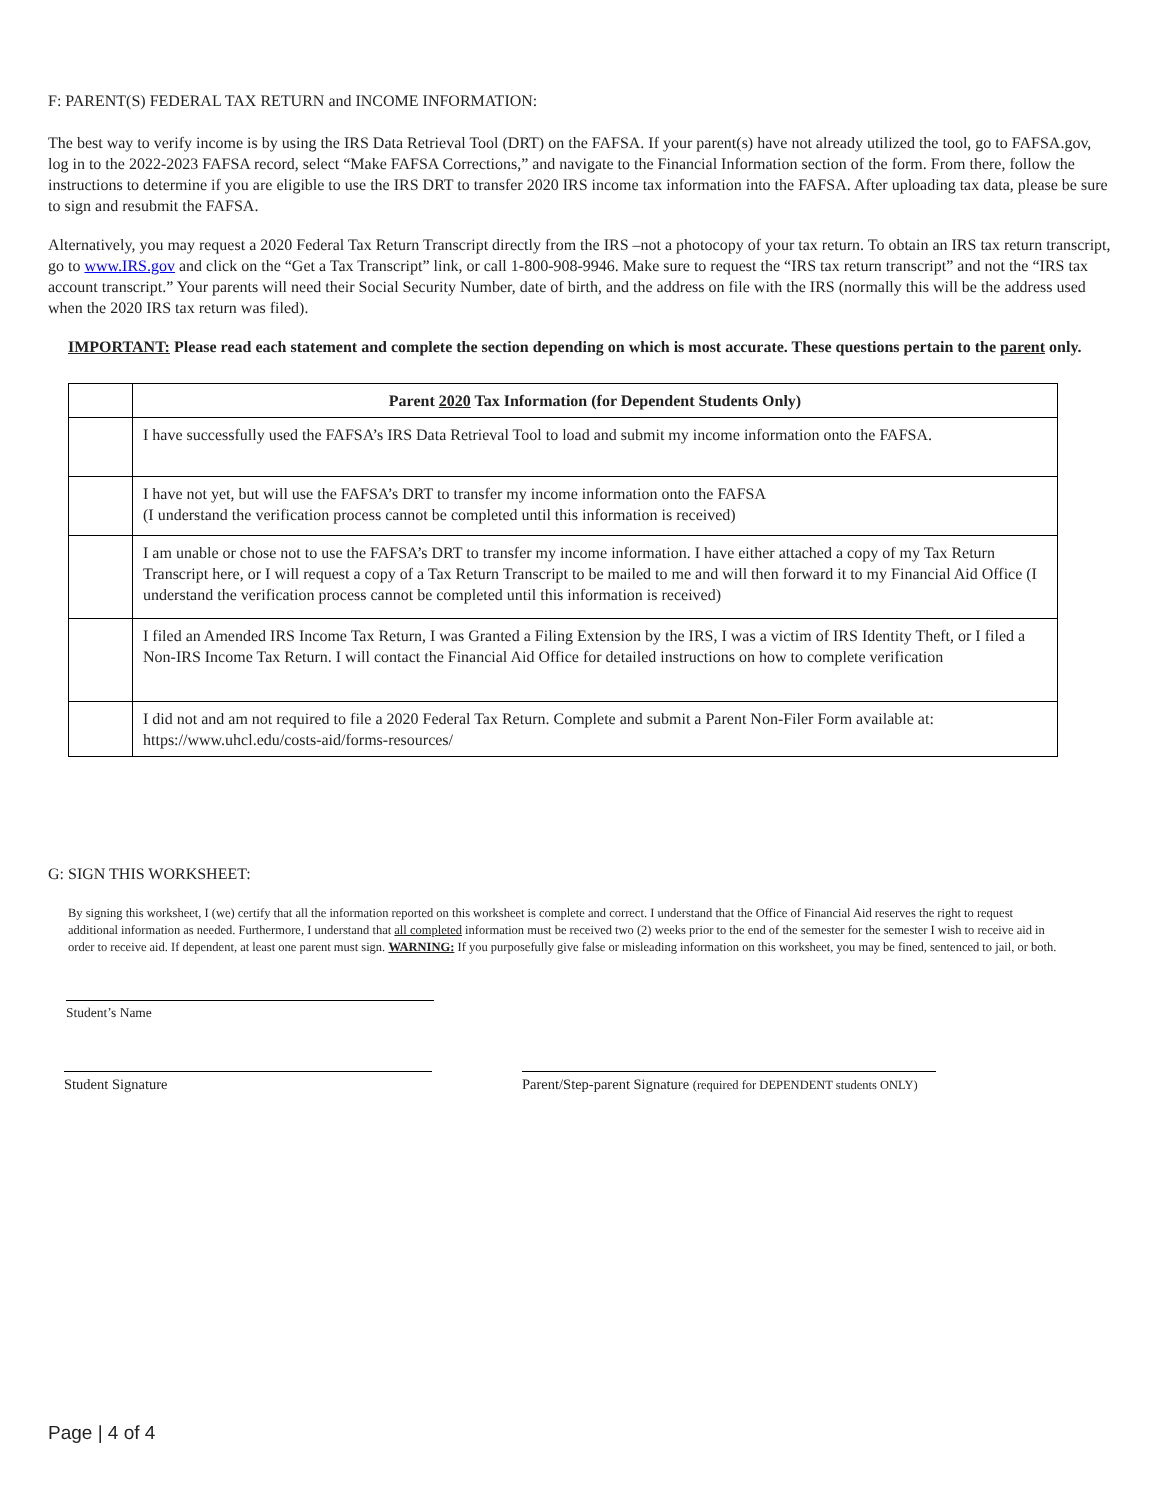F: PARENT(S) FEDERAL TAX RETURN and INCOME INFORMATION:
The best way to verify income is by using the IRS Data Retrieval Tool (DRT) on the FAFSA. If your parent(s) have not already utilized the tool, go to FAFSA.gov, log in to the 2022-2023 FAFSA record, select “Make FAFSA Corrections,” and navigate to the Financial Information section of the form. From there, follow the instructions to determine if you are eligible to use the IRS DRT to transfer 2020 IRS income tax information into the FAFSA. After uploading tax data, please be sure to sign and resubmit the FAFSA.
Alternatively, you may request a 2020 Federal Tax Return Transcript directly from the IRS –not a photocopy of your tax return. To obtain an IRS tax return transcript, go to www.IRS.gov and click on the “Get a Tax Transcript” link, or call 1-800-908-9946. Make sure to request the “IRS tax return transcript” and not the “IRS tax account transcript.” Your parents will need their Social Security Number, date of birth, and the address on file with the IRS (normally this will be the address used when the 2020 IRS tax return was filed).
IMPORTANT: Please read each statement and complete the section depending on which is most accurate. These questions pertain to the parent only.
| | Parent 2020 Tax Information (for Dependent Students Only) |
| | I have successfully used the FAFSA’s IRS Data Retrieval Tool to load and submit my income information onto the FAFSA. |
| | I have not yet, but will use the FAFSA’s DRT to transfer my income information onto the FAFSA (I understand the verification process cannot be completed until this information is received) |
| | I am unable or chose not to use the FAFSA’s DRT to transfer my income information. I have either attached a copy of my Tax Return Transcript here, or I will request a copy of a Tax Return Transcript to be mailed to me and will then forward it to my Financial Aid Office (I understand the verification process cannot be completed until this information is received) |
| | I filed an Amended IRS Income Tax Return, I was Granted a Filing Extension by the IRS, I was a victim of IRS Identity Theft, or I filed a Non-IRS Income Tax Return. I will contact the Financial Aid Office for detailed instructions on how to complete verification |
| | I did not and am not required to file a 2020 Federal Tax Return. Complete and submit a Parent Non-Filer Form available at: https://www.uhcl.edu/costs-aid/forms-resources/ |
G: SIGN THIS WORKSHEET:
By signing this worksheet, I (we) certify that all the information reported on this worksheet is complete and correct. I understand that the Office of Financial Aid reserves the right to request additional information as needed. Furthermore, I understand that all completed information must be received two (2) weeks prior to the end of the semester for the semester I wish to receive aid in order to receive aid. If dependent, at least one parent must sign. WARNING: If you purposefully give false or misleading information on this worksheet, you may be fined, sentenced to jail, or both.
Student’s Name
Student Signature Parent/Step-parent Signature (required for DEPENDENT students ONLY)
Page | 4 of 4